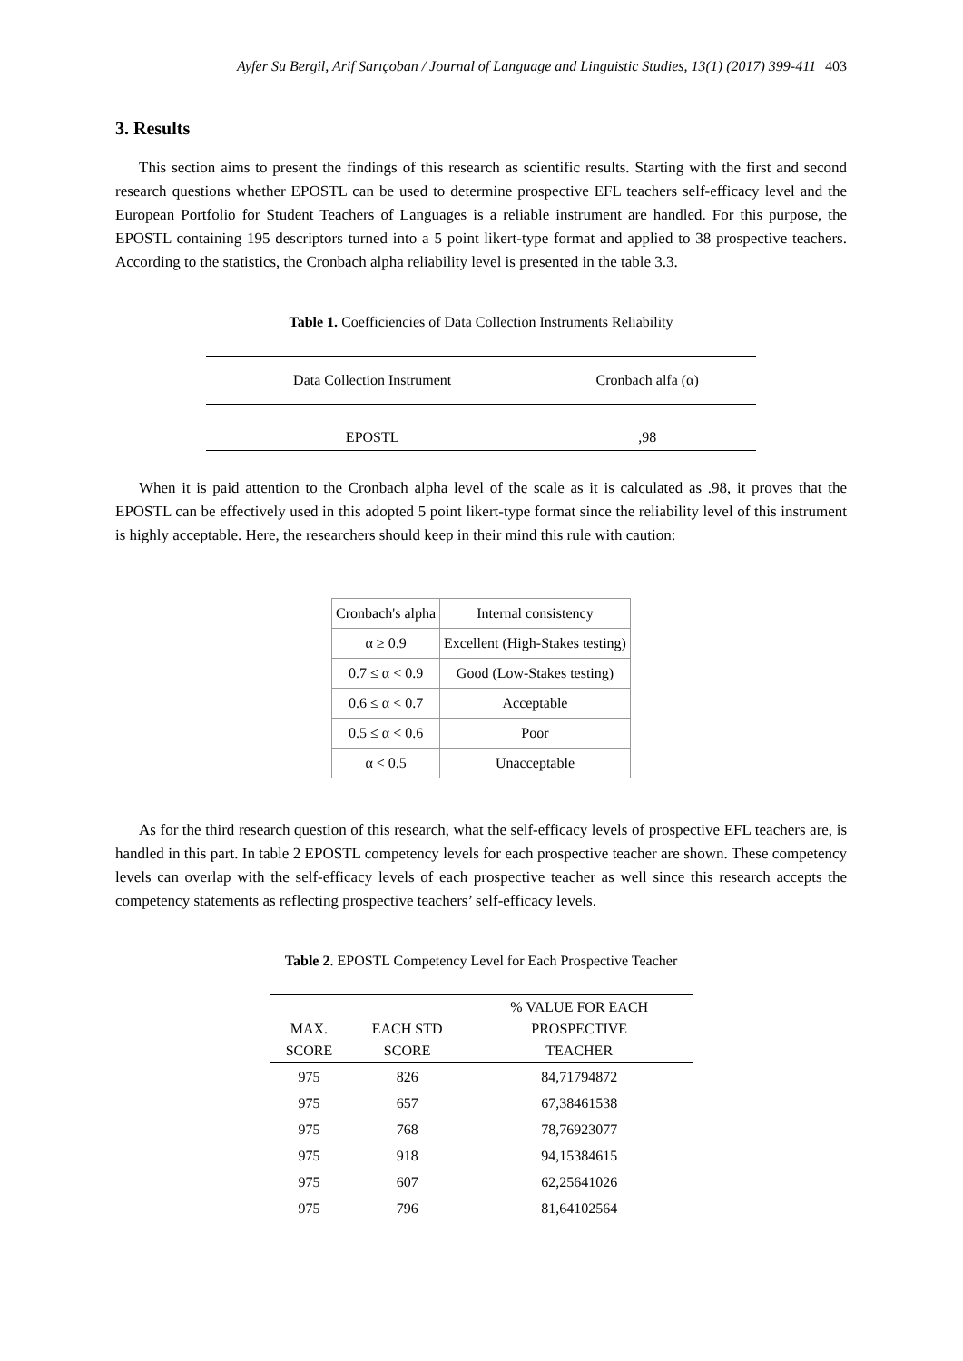Ayfer Su Bergil, Arif Sarıçoban / Journal of Language and Linguistic Studies, 13(1) (2017) 399-411 403
3. Results
This section aims to present the findings of this research as scientific results. Starting with the first and second research questions whether EPOSTL can be used to determine prospective EFL teachers self-efficacy level and the European Portfolio for Student Teachers of Languages is a reliable instrument are handled. For this purpose, the EPOSTL containing 195 descriptors turned into a 5 point likert-type format and applied to 38 prospective teachers. According to the statistics, the Cronbach alpha reliability level is presented in the table 3.3.
Table 1. Coefficiencies of Data Collection Instruments Reliability
| Data Collection Instrument | Cronbach alfa (α) |
| --- | --- |
| EPOSTL | ,98 |
When it is paid attention to the Cronbach alpha level of the scale as it is calculated as .98, it proves that the EPOSTL can be effectively used in this adopted 5 point likert-type format since the reliability level of this instrument is highly acceptable. Here, the researchers should keep in their mind this rule with caution:
| Cronbach's alpha | Internal consistency |
| α ≥ 0.9 | Excellent (High-Stakes testing) |
| 0.7 ≤ α < 0.9 | Good (Low-Stakes testing) |
| 0.6 ≤ α < 0.7 | Acceptable |
| 0.5 ≤ α < 0.6 | Poor |
| α < 0.5 | Unacceptable |
As for the third research question of this research, what the self-efficacy levels of prospective EFL teachers are, is handled in this part. In table 2 EPOSTL competency levels for each prospective teacher are shown. These competency levels can overlap with the self-efficacy levels of each prospective teacher as well since this research accepts the competency statements as reflecting prospective teachers’ self-efficacy levels.
Table 2. EPOSTL Competency Level for Each Prospective Teacher
| MAX. SCORE | EACH STD SCORE | % VALUE FOR EACH PROSPECTIVE TEACHER |
| --- | --- | --- |
| 975 | 826 | 84,71794872 |
| 975 | 657 | 67,38461538 |
| 975 | 768 | 78,76923077 |
| 975 | 918 | 94,15384615 |
| 975 | 607 | 62,25641026 |
| 975 | 796 | 81,64102564 |